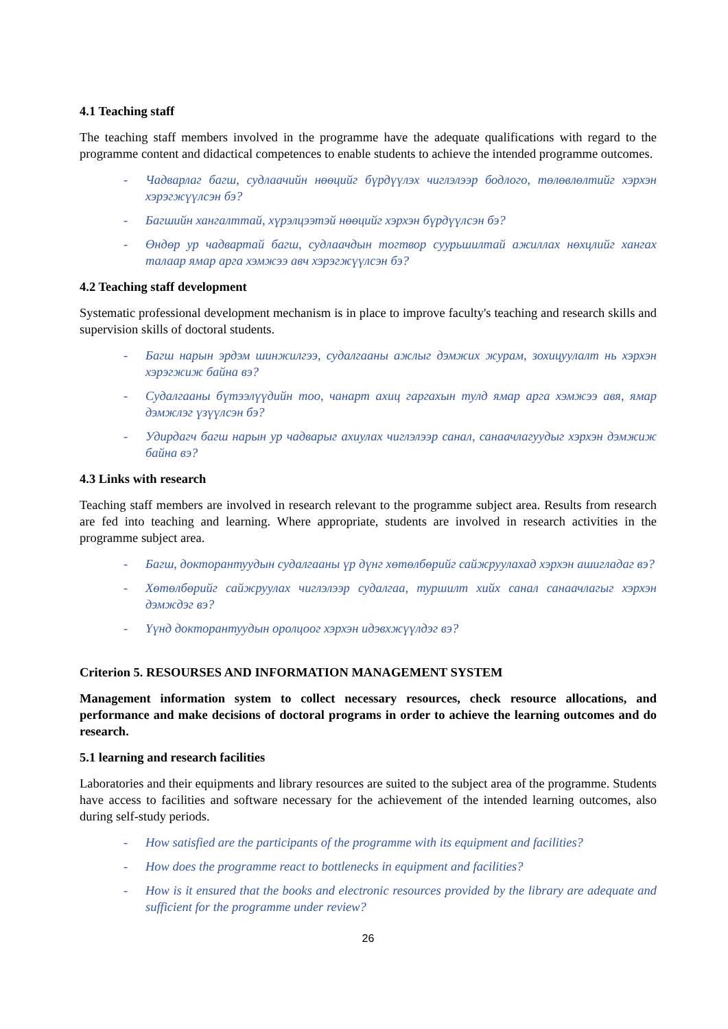4.1 Teaching staff
The teaching staff members involved in the programme have the adequate qualifications with regard to the programme content and didactical competences to enable students to achieve the intended programme outcomes.
- Чадварлаг багш, судлаачийн нөөцийг бүрдүүлэх чиглэлээр бодлого, төлөвлөлтийг хэрхэн хэрэгжүүлсэн бэ?
- Багшийн хангалттай, хүрэлцээтэй нөөцийг хэрхэн бүрдүүлсэн бэ?
- Өндөр ур чадвартай багш, судлаачдын тогтвор суурьшилтай ажиллах нөхцлийг хангах талаар ямар арга хэмжээ авч хэрэгжүүлсэн бэ?
4.2 Teaching staff development
Systematic professional development mechanism is in place to improve faculty's teaching and research skills and supervision skills of doctoral students.
- Багш нарын эрдэм шинжилгээ, судалгааны ажлыг дэмжих журам, зохицуулалт нь хэрхэн хэрэгжиж байна вэ?
- Судалгааны бүтээлүүдийн тоо, чанарт ахиц гаргахын тулд ямар арга хэмжээ авя, ямар дэмжлэг үзүүлсэн бэ?
- Удирдагч багш нарын ур чадварыг ахиулах чиглэлээр санал, санаачлагуудыг хэрхэн дэмжиж байна вэ?
4.3 Links with research
Teaching staff members are involved in research relevant to the programme subject area. Results from research are fed into teaching and learning. Where appropriate, students are involved in research activities in the programme subject area.
- Багш, докторантуудын судалгааны үр дүнг хөтөлбөрийг сайжруулахад хэрхэн ашигладаг вэ?
- Хөтөлбөрийг сайжруулах чиглэлээр судалгаа, туршилт хийх санал санаачлагыг хэрхэн дэмждэг вэ?
- Үүнд докторантуудын оролцоог хэрхэн идэвхжүүлдэг вэ?
Criterion 5. RESOURSES AND INFORMATION MANAGEMENT SYSTEM
Management information system to collect necessary resources, check resource allocations, and performance and make decisions of doctoral programs in order to achieve the learning outcomes and do research.
5.1 learning and research facilities
Laboratories and their equipments and library resources are suited to the subject area of the programme. Students have access to facilities and software necessary for the achievement of the intended learning outcomes, also during self-study periods.
- How satisfied are the participants of the programme with its equipment and facilities?
- How does the programme react to bottlenecks in equipment and facilities?
- How is it ensured that the books and electronic resources provided by the library are adequate and sufficient for the programme under review?
26